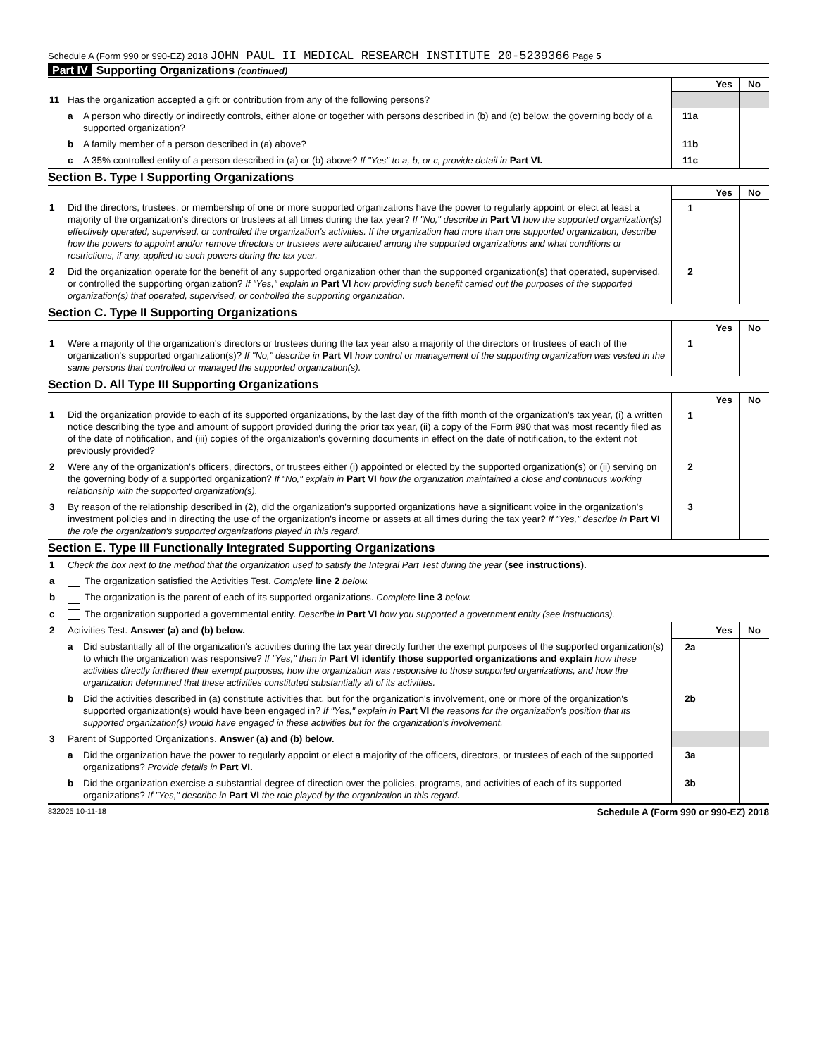Schedule A (Form 990 or 990-EZ) 2018 JOHN PAUL II MEDICAL RESEARCH INSTITUTE 20-5239366 Page 5
Part IV Supporting Organizations (continued)
| | | | | Yes | No |
| 11 | Has the organization accepted a gift or contribution from any of the following persons? | | | | |
| | a | A person who directly or indirectly controls, either alone or together with persons described in (b) and (c) below, the governing body of a supported organization? | 11a | | |
| | b | A family member of a person described in (a) above? | 11b | | |
| | c | A 35% controlled entity of a person described in (a) or (b) above? If "Yes" to a, b, or c, provide detail in Part VI. | 11c | | |
Section B. Type I Supporting Organizations
| | | | Yes | No |
| 1 | Did the directors, trustees, or membership of one or more supported organizations have the power to regularly appoint or elect at least a majority of the organization's directors or trustees at all times during the tax year? If "No," describe in Part VI how the supported organization(s) effectively operated, supervised, or controlled the organization's activities. If the organization had more than one supported organization, describe how the powers to appoint and/or remove directors or trustees were allocated among the supported organizations and what conditions or restrictions, if any, applied to such powers during the tax year. | 1 | | |
| 2 | Did the organization operate for the benefit of any supported organization other than the supported organization(s) that operated, supervised, or controlled the supporting organization? If "Yes," explain in Part VI how providing such benefit carried out the purposes of the supported organization(s) that operated, supervised, or controlled the supporting organization. | 2 | | |
Section C. Type II Supporting Organizations
| | | | Yes | No |
| 1 | Were a majority of the organization's directors or trustees during the tax year also a majority of the directors or trustees of each of the organization's supported organization(s)? If "No," describe in Part VI how control or management of the supporting organization was vested in the same persons that controlled or managed the supported organization(s). | 1 | | |
Section D. All Type III Supporting Organizations
| | | | Yes | No |
| 1 | Did the organization provide to each of its supported organizations, by the last day of the fifth month of the organization's tax year, (i) a written notice describing the type and amount of support provided during the prior tax year, (ii) a copy of the Form 990 that was most recently filed as of the date of notification, and (iii) copies of the organization's governing documents in effect on the date of notification, to the extent not previously provided? | 1 | | |
| 2 | Were any of the organization's officers, directors, or trustees either (i) appointed or elected by the supported organization(s) or (ii) serving on the governing body of a supported organization? If "No," explain in Part VI how the organization maintained a close and continuous working relationship with the supported organization(s). | 2 | | |
| 3 | By reason of the relationship described in (2), did the organization's supported organizations have a significant voice in the organization's investment policies and in directing the use of the organization's income or assets at all times during the tax year? If "Yes," describe in Part VI the role the organization's supported organizations played in this regard. | 3 | | |
Section E. Type III Functionally Integrated Supporting Organizations
| 1 | Check the box next to the method that the organization used to satisfy the Integral Part Test during the year (see instructions). | | | | |
| a | The organization satisfied the Activities Test. Complete line 2 below. | | | | |
| b | The organization is the parent of each of its supported organizations. Complete line 3 below. | | | | |
| c | The organization supported a governmental entity. Describe in Part VI how you supported a government entity (see instructions). | | | | |
| 2 | Activities Test. Answer (a) and (b) below. | | | Yes | No |
| | a | Did substantially all of the organization's activities during the tax year directly further the exempt purposes of the supported organization(s) to which the organization was responsive? If "Yes," then in Part VI identify those supported organizations and explain how these activities directly furthered their exempt purposes, how the organization was responsive to those supported organizations, and how the organization determined that these activities constituted substantially all of its activities. | 2a | | |
| | b | Did the activities described in (a) constitute activities that, but for the organization's involvement, one or more of the organization's supported organization(s) would have been engaged in? If "Yes," explain in Part VI the reasons for the organization's position that its supported organization(s) would have engaged in these activities but for the organization's involvement. | 2b | | |
| 3 | Parent of Supported Organizations. Answer (a) and (b) below. | | | | |
| | a | Did the organization have the power to regularly appoint or elect a majority of the officers, directors, or trustees of each of the supported organizations? Provide details in Part VI. | 3a | | |
| | b | Did the organization exercise a substantial degree of direction over the policies, programs, and activities of each of its supported organizations? If "Yes," describe in Part VI the role played by the organization in this regard. | 3b | | |
832025 10-11-18 Schedule A (Form 990 or 990-EZ) 2018